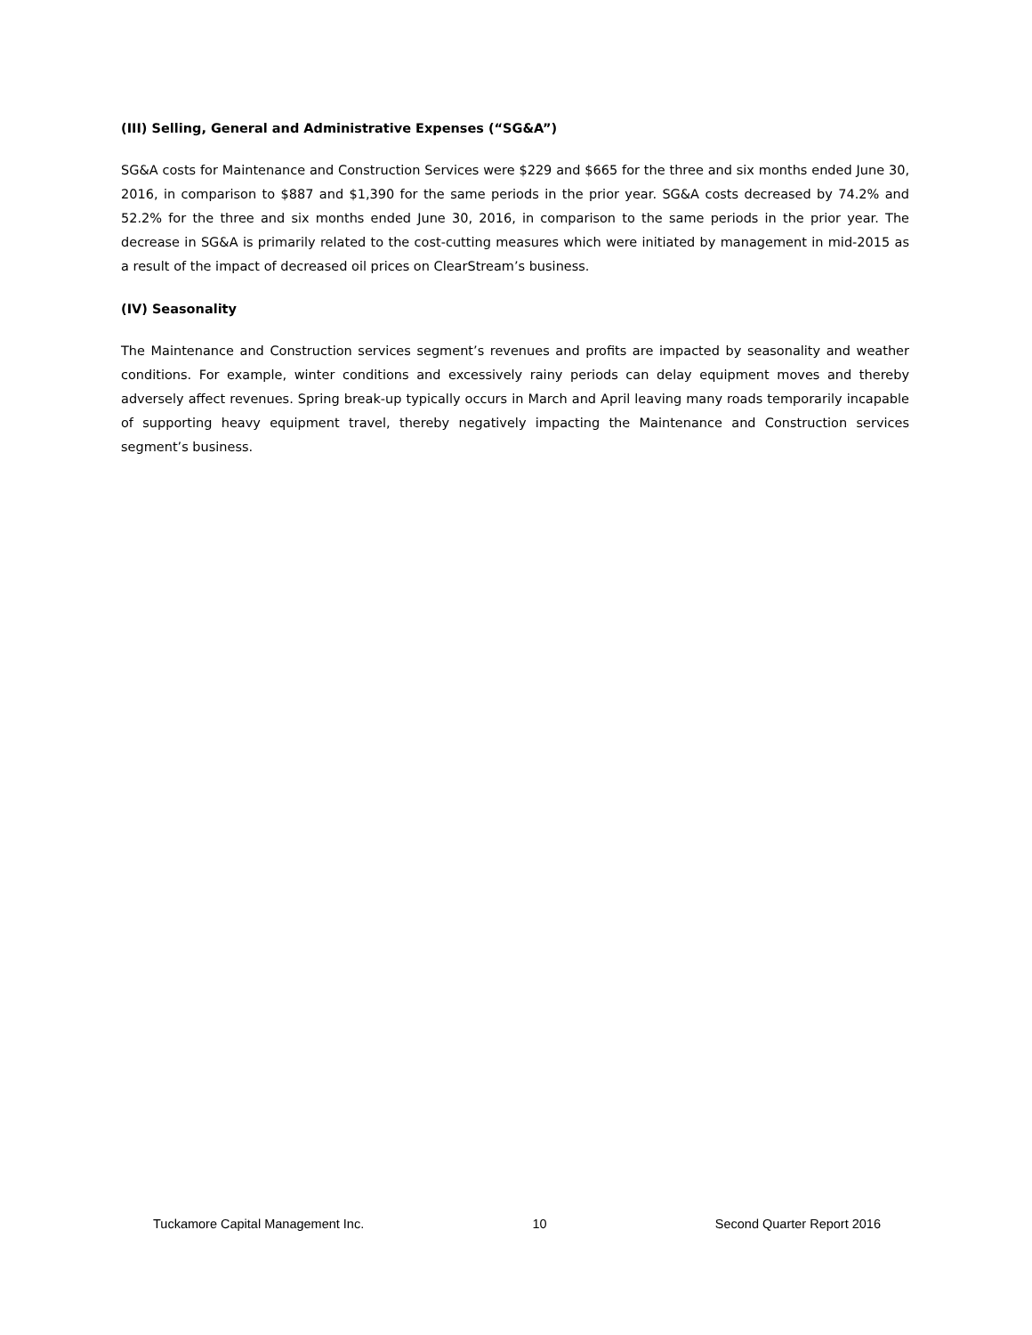(III) Selling, General and Administrative Expenses (“SG&A”)
SG&A costs for Maintenance and Construction Services were $229 and $665 for the three and six months ended June 30, 2016, in comparison to $887 and $1,390 for the same periods in the prior year. SG&A costs decreased by 74.2% and 52.2% for the three and six months ended June 30, 2016, in comparison to the same periods in the prior year. The decrease in SG&A is primarily related to the cost-cutting measures which were initiated by management in mid-2015 as a result of the impact of decreased oil prices on ClearStream’s business.
(IV) Seasonality
The Maintenance and Construction services segment’s revenues and profits are impacted by seasonality and weather conditions. For example, winter conditions and excessively rainy periods can delay equipment moves and thereby adversely affect revenues. Spring break-up typically occurs in March and April leaving many roads temporarily incapable of supporting heavy equipment travel, thereby negatively impacting the Maintenance and Construction services segment’s business.
Tuckamore Capital Management Inc. 10 Second Quarter Report 2016